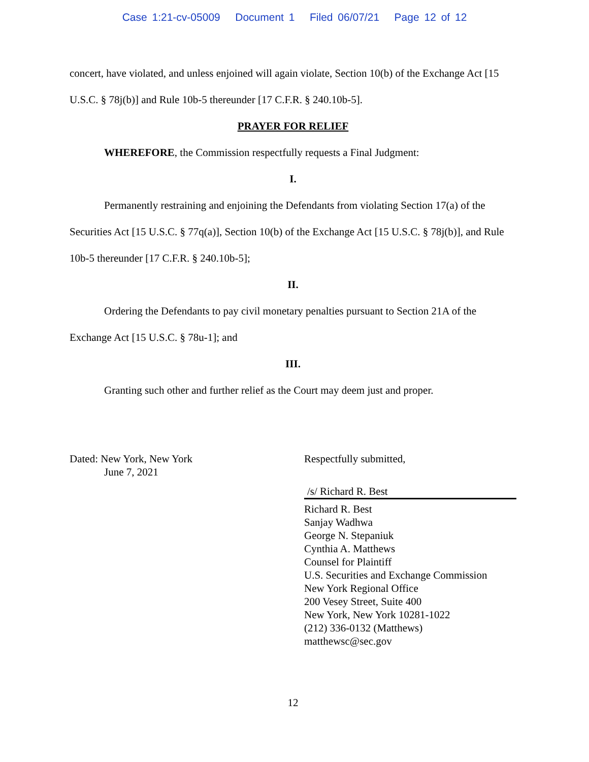Case 1:21-cv-05009 Document 1 Filed 06/07/21 Page 12 of 12
concert, have violated, and unless enjoined will again violate, Section 10(b) of the Exchange Act [15 U.S.C. § 78j(b)] and Rule 10b-5 thereunder [17 C.F.R. § 240.10b-5].
PRAYER FOR RELIEF
WHEREFORE, the Commission respectfully requests a Final Judgment:
I.
Permanently restraining and enjoining the Defendants from violating Section 17(a) of the Securities Act [15 U.S.C. § 77q(a)], Section 10(b) of the Exchange Act [15 U.S.C. § 78j(b)], and Rule 10b-5 thereunder [17 C.F.R. § 240.10b-5];
II.
Ordering the Defendants to pay civil monetary penalties pursuant to Section 21A of the Exchange Act [15 U.S.C. § 78u-1]; and
III.
Granting such other and further relief as the Court may deem just and proper.
Dated: New York, New York
June 7, 2021
Respectfully submitted,
/s/ Richard R. Best
Richard R. Best
Sanjay Wadhwa
George N. Stepaniuk
Cynthia A. Matthews
Counsel for Plaintiff
U.S. Securities and Exchange Commission
New York Regional Office
200 Vesey Street, Suite 400
New York, New York 10281-1022
(212) 336-0132 (Matthews)
matthewsc@sec.gov
12